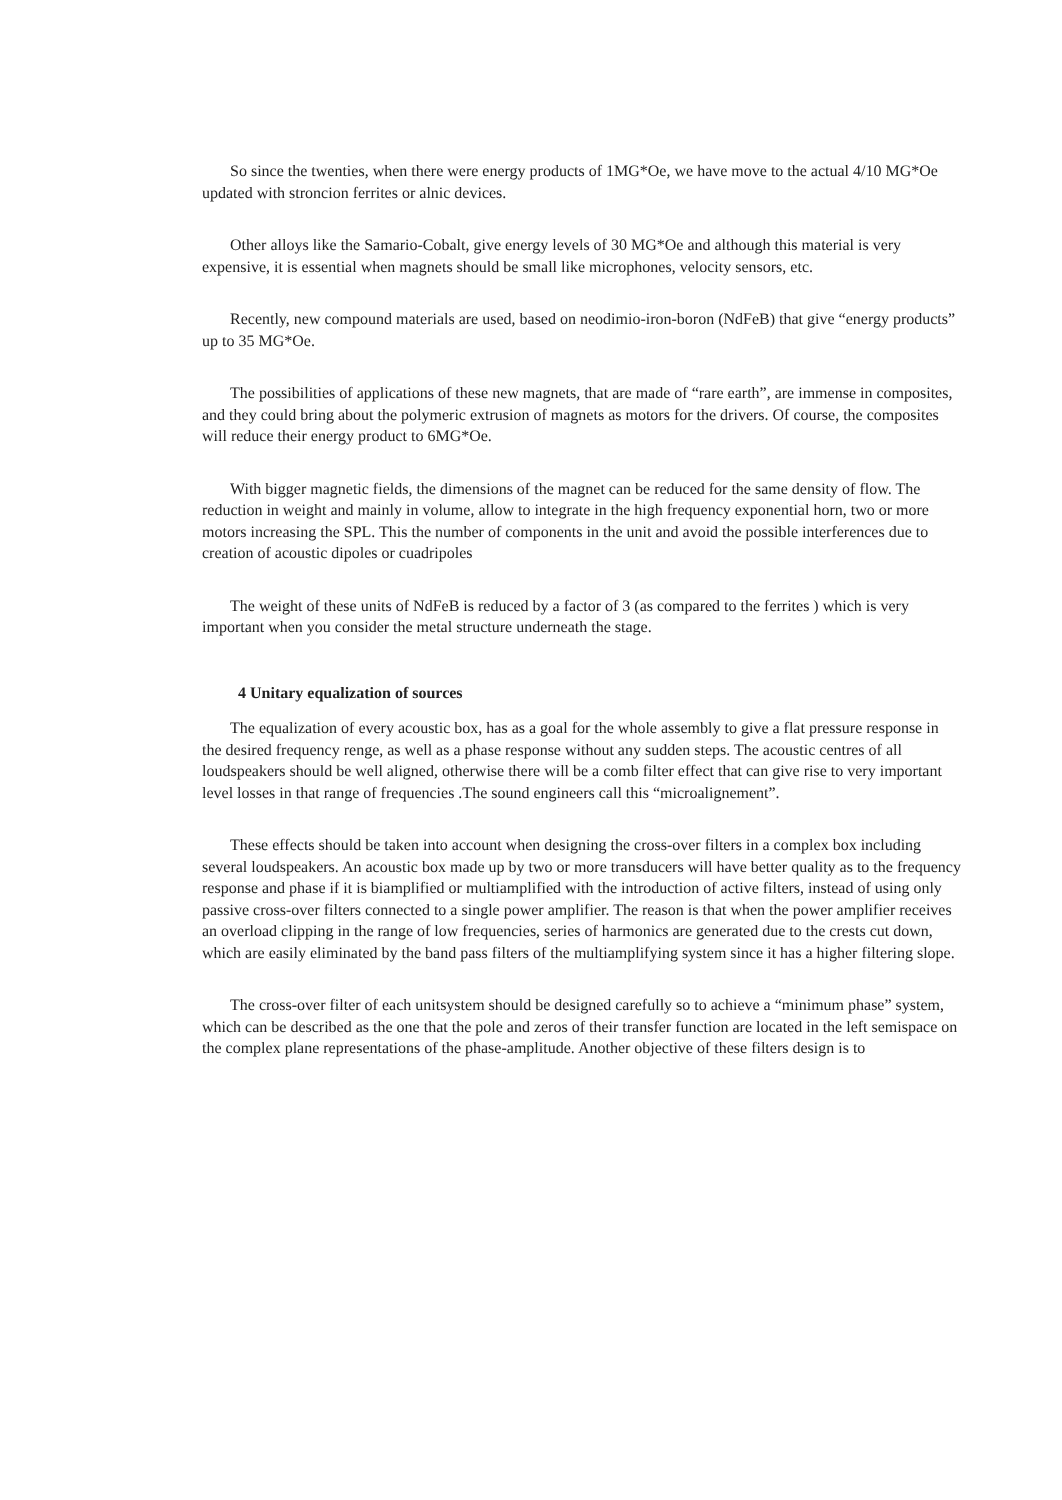So since the twenties, when there were energy products of 1MG*Oe, we have move to the actual 4/10 MG*Oe updated with stroncion ferrites or alnic devices.
Other alloys like the Samario-Cobalt, give energy levels of 30 MG*Oe and although this material is very expensive, it is essential when magnets should be small like microphones, velocity sensors, etc.
Recently, new compound materials are used, based on neodimio-iron-boron (NdFeB) that give “energy products” up to 35 MG*Oe.
The possibilities of applications of these new magnets, that are made of “rare earth”, are immense in composites, and they could bring about the polymeric extrusion of magnets as motors for the drivers. Of course, the composites will reduce their energy product to 6MG*Oe.
With bigger magnetic fields, the dimensions of the magnet can be reduced for the same density of flow. The reduction in weight and mainly in volume, allow to integrate in the high frequency exponential horn, two or more motors increasing the SPL. This the number of components in the unit and avoid the possible interferences due to creation of acoustic dipoles or cuadripoles
The weight of these units of NdFeB is reduced by a factor of 3 (as compared to the ferrites ) which is very important when you consider the metal structure underneath the stage.
4 Unitary equalization of sources
The equalization of every acoustic box, has as a goal for the whole assembly to give a flat pressure response in the desired frequency renge, as well as a phase response without any sudden steps. The acoustic centres of all loudspeakers should be well aligned, otherwise there will be a comb filter effect that can give rise to very important level losses in that range of frequencies .The sound engineers call this “microalignement”.
These effects should be taken into account when designing the cross-over filters in a complex box including several loudspeakers. An acoustic box made up by two or more transducers will have better quality as to the frequency response and phase if it is biamplified or multiamplified with the introduction of active filters, instead of using only passive cross-over filters connected to a single power amplifier. The reason is that when the power amplifier receives an overload clipping in the range of low frequencies, series of harmonics are generated due to the crests cut down, which are easily eliminated by the band pass filters of the multiamplifying system since it has a higher filtering slope.
The cross-over filter of each unitsystem should be designed carefully so to achieve a “minimum phase” system, which can be described as the one that the pole and zeros of their transfer function are located in the left semispace on the complex plane representations of the phase-amplitude. Another objective of these filters design is to